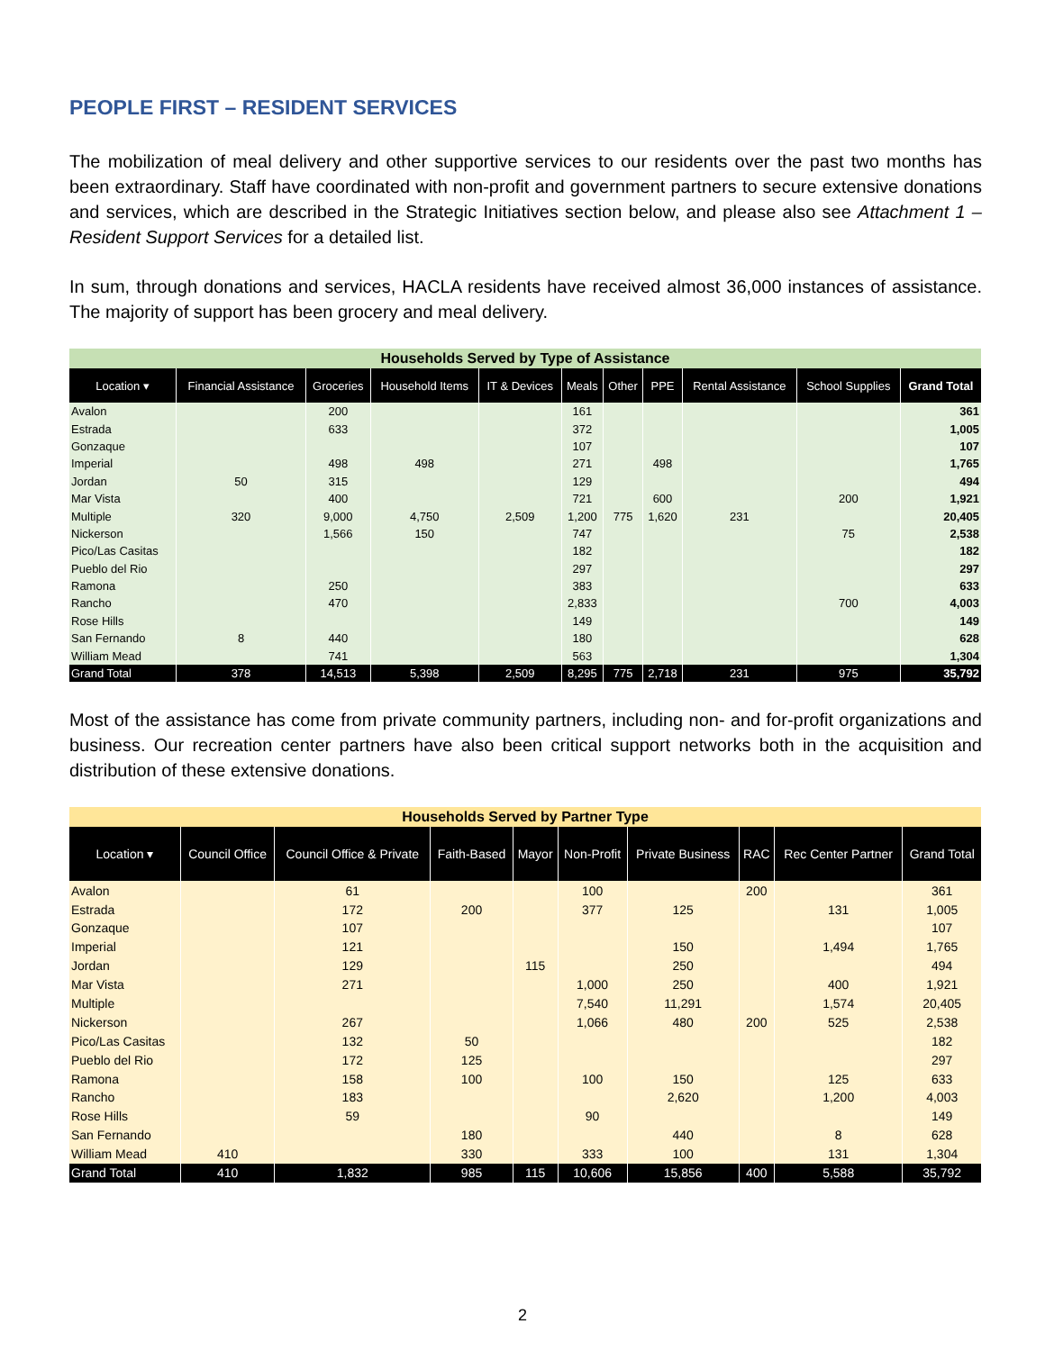PEOPLE FIRST – RESIDENT SERVICES
The mobilization of meal delivery and other supportive services to our residents over the past two months has been extraordinary. Staff have coordinated with non-profit and government partners to secure extensive donations and services, which are described in the Strategic Initiatives section below, and please also see Attachment 1 – Resident Support Services for a detailed list.
In sum, through donations and services, HACLA residents have received almost 36,000 instances of assistance. The majority of support has been grocery and meal delivery.
| Households Served by Type of Assistance | | | | | | | | | | |
| --- | --- | --- | --- | --- | --- | --- | --- | --- | --- | --- |
| Location ▾ | Financial Assistance | Groceries | Household Items | IT & Devices | Meals | Other | PPE | Rental Assistance | School Supplies | Grand Total |
| Avalon | | 200 | | | 161 | | | | | 361 |
| Estrada | | 633 | | | 372 | | | | | 1,005 |
| Gonzaque | | | | | 107 | | | | | 107 |
| Imperial | | 498 | 498 | | 271 | | 498 | | | 1,765 |
| Jordan | 50 | 315 | | | 129 | | | | | 494 |
| Mar Vista | | 400 | | | 721 | | 600 | | 200 | 1,921 |
| Multiple | 320 | 9,000 | 4,750 | 2,509 | 1,200 | 775 | 1,620 | 231 | | 20,405 |
| Nickerson | | 1,566 | 150 | | 747 | | | | 75 | 2,538 |
| Pico/Las Casitas | | | | | 182 | | | | | 182 |
| Pueblo del Rio | | | | | 297 | | | | | 297 |
| Ramona | | 250 | | | 383 | | | | | 633 |
| Rancho | | 470 | | | 2,833 | | | | 700 | 4,003 |
| Rose Hills | | | | | 149 | | | | | 149 |
| San Fernando | 8 | 440 | | | 180 | | | | | 628 |
| William Mead | | 741 | | | 563 | | | | | 1,304 |
| Grand Total | 378 | 14,513 | 5,398 | 2,509 | 8,295 | 775 | 2,718 | 231 | 975 | 35,792 |
Most of the assistance has come from private community partners, including non- and for-profit organizations and business. Our recreation center partners have also been critical support networks both in the acquisition and distribution of these extensive donations.
| Households Served by Partner Type | | | | | | | | | |
| --- | --- | --- | --- | --- | --- | --- | --- | --- | --- |
| Location ▾ | Council Office | Council Office & Private | Faith-Based | Mayor | Non-Profit | Private Business | RAC | Rec Center Partner | Grand Total |
| Avalon | | 61 | | | 100 | | 200 | | 361 |
| Estrada | | 172 | 200 | | 377 | 125 | | 131 | 1,005 |
| Gonzaque | | 107 | | | | | | | 107 |
| Imperial | | 121 | | | | 150 | | 1,494 | 1,765 |
| Jordan | | 129 | | 115 | | 250 | | | 494 |
| Mar Vista | | 271 | | | 1,000 | 250 | | 400 | 1,921 |
| Multiple | | | | | 7,540 | 11,291 | | 1,574 | 20,405 |
| Nickerson | | 267 | | | 1,066 | 480 | 200 | 525 | 2,538 |
| Pico/Las Casitas | | 132 | 50 | | | | | | 182 |
| Pueblo del Rio | | 172 | 125 | | | | | | 297 |
| Ramona | | 158 | 100 | | 100 | 150 | | 125 | 633 |
| Rancho | | 183 | | | | 2,620 | | 1,200 | 4,003 |
| Rose Hills | | 59 | | | 90 | | | | 149 |
| San Fernando | | | 180 | | | 440 | | 8 | 628 |
| William Mead | 410 | | 330 | | 333 | 100 | | 131 | 1,304 |
| Grand Total | 410 | 1,832 | 985 | 115 | 10,606 | 15,856 | 400 | 5,588 | 35,792 |
2